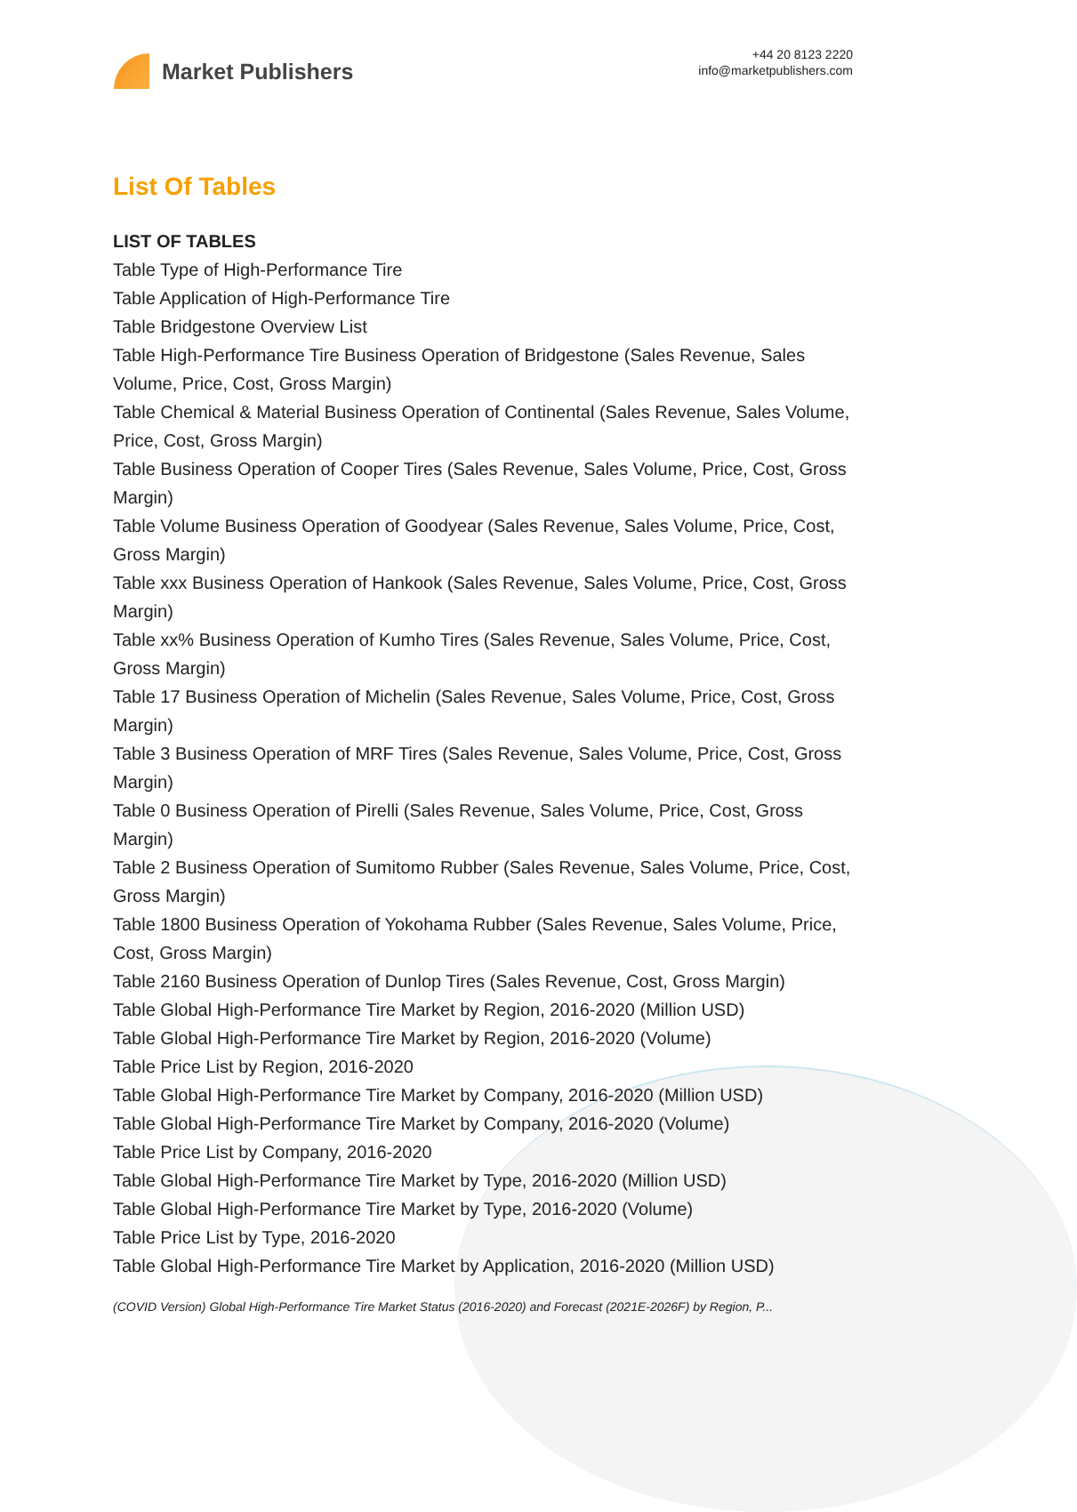Market Publishers
+44 20 8123 2220
info@marketpublishers.com
List Of Tables
LIST OF TABLES
Table Type of High-Performance Tire
Table Application of High-Performance Tire
Table Bridgestone Overview List
Table High-Performance Tire Business Operation of Bridgestone (Sales Revenue, Sales Volume, Price, Cost, Gross Margin)
Table Chemical & Material Business Operation of Continental (Sales Revenue, Sales Volume, Price, Cost, Gross Margin)
Table Business Operation of Cooper Tires (Sales Revenue, Sales Volume, Price, Cost, Gross Margin)
Table Volume Business Operation of Goodyear (Sales Revenue, Sales Volume, Price, Cost, Gross Margin)
Table xxx Business Operation of Hankook (Sales Revenue, Sales Volume, Price, Cost, Gross Margin)
Table xx% Business Operation of Kumho Tires (Sales Revenue, Sales Volume, Price, Cost, Gross Margin)
Table 17 Business Operation of Michelin (Sales Revenue, Sales Volume, Price, Cost, Gross Margin)
Table 3 Business Operation of MRF Tires (Sales Revenue, Sales Volume, Price, Cost, Gross Margin)
Table 0 Business Operation of Pirelli (Sales Revenue, Sales Volume, Price, Cost, Gross Margin)
Table 2 Business Operation of Sumitomo Rubber (Sales Revenue, Sales Volume, Price, Cost, Gross Margin)
Table 1800 Business Operation of Yokohama Rubber (Sales Revenue, Sales Volume, Price, Cost, Gross Margin)
Table 2160 Business Operation of Dunlop Tires (Sales Revenue, Cost, Gross Margin)
Table Global High-Performance Tire Market by Region, 2016-2020 (Million USD)
Table Global High-Performance Tire Market by Region, 2016-2020 (Volume)
Table Price List by Region, 2016-2020
Table Global High-Performance Tire Market by Company, 2016-2020 (Million USD)
Table Global High-Performance Tire Market by Company, 2016-2020 (Volume)
Table Price List by Company, 2016-2020
Table Global High-Performance Tire Market by Type, 2016-2020 (Million USD)
Table Global High-Performance Tire Market by Type, 2016-2020 (Volume)
Table Price List by Type, 2016-2020
Table Global High-Performance Tire Market by Application, 2016-2020 (Million USD)
(COVID Version) Global High-Performance Tire Market Status (2016-2020) and Forecast (2021E-2026F) by Region, P...